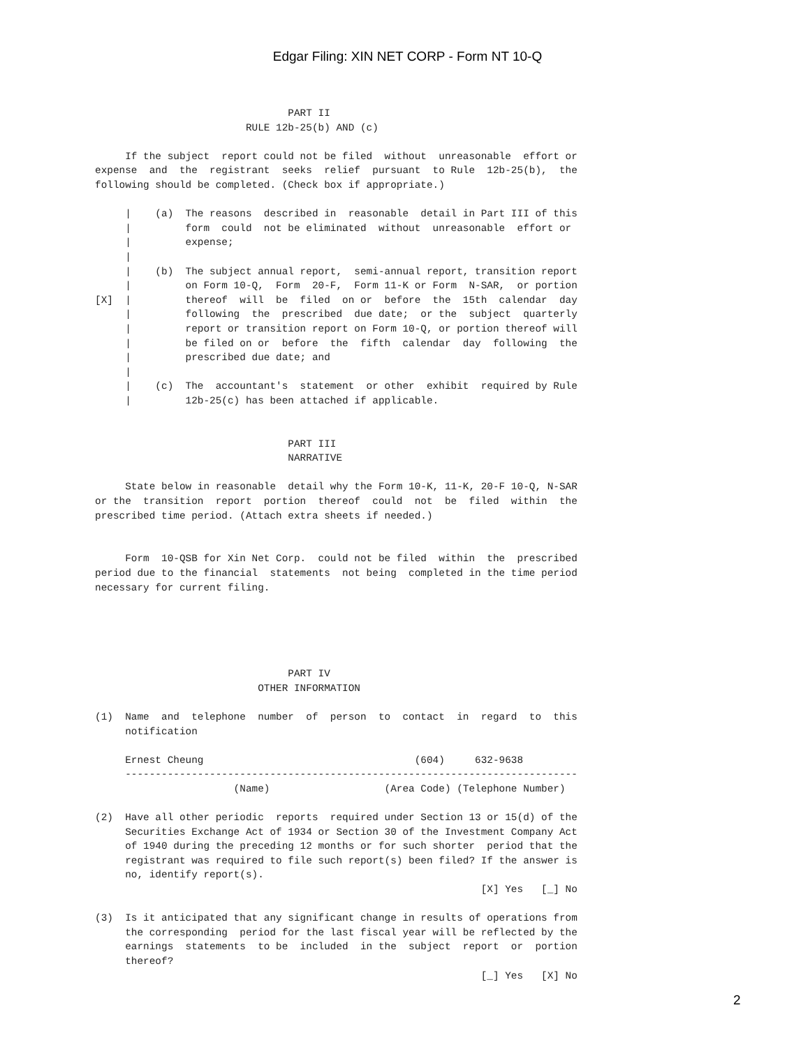Edgar Filing: XIN NET CORP - Form NT 10-Q
                                PART II
                         RULE 12b-25(b) AND (c)

     If the subject  report could not be filed  without  unreasonable  effort or
expense  and  the  registrant  seeks  relief  pursuant  to Rule  12b-25(b),  the
following should be completed. (Check box if appropriate.)

     |    (a)  The reasons  described in  reasonable  detail in Part III of this
     |         form  could  not be eliminated  without  unreasonable  effort or
     |         expense;
     |
     |    (b)  The subject annual report,  semi-annual report, transition report
     |         on Form 10-Q,  Form  20-F,  Form 11-K or Form  N-SAR,  or portion
[X]  |         thereof  will  be  filed  on or  before  the  15th  calendar  day
     |         following  the  prescribed  due date;  or the  subject  quarterly
     |         report or transition report on Form 10-Q, or portion thereof will
     |         be filed on or  before  the  fifth  calendar  day  following  the
     |         prescribed due date; and
     |
     |    (c)  The  accountant's  statement  or other  exhibit  required by Rule
     |         12b-25(c) has been attached if applicable.


                                PART III
                                NARRATIVE

     State below in reasonable  detail why the Form 10-K, 11-K, 20-F 10-Q, N-SAR
or the  transition  report  portion  thereof  could  not  be  filed  within  the
prescribed time period. (Attach extra sheets if needed.)


     Form  10-QSB for Xin Net Corp.  could not be filed  within  the  prescribed
period due to the financial  statements  not being  completed in the time period
necessary for current filing.





                                PART IV
                           OTHER INFORMATION

(1)  Name  and  telephone  number  of  person  to  contact  in  regard  to  this
     notification

     Ernest Cheung                                   (604)     632-9638
     ---------------------------------------------------------------------------
                       (Name)                   (Area Code) (Telephone Number)

(2)  Have all other periodic  reports  required under Section 13 or 15(d) of the
     Securities Exchange Act of 1934 or Section 30 of the Investment Company Act
     of 1940 during the preceding 12 months or for such shorter  period that the
     registrant was required to file such report(s) been filed? If the answer is
     no, identify report(s).
                                                                [X] Yes   [_] No

(3)  Is it anticipated that any significant change in results of operations from
     the corresponding  period for the last fiscal year will be reflected by the
     earnings  statements  to be  included  in the  subject  report  or  portion
     thereof?
                                                                [_] Yes   [X] No
2